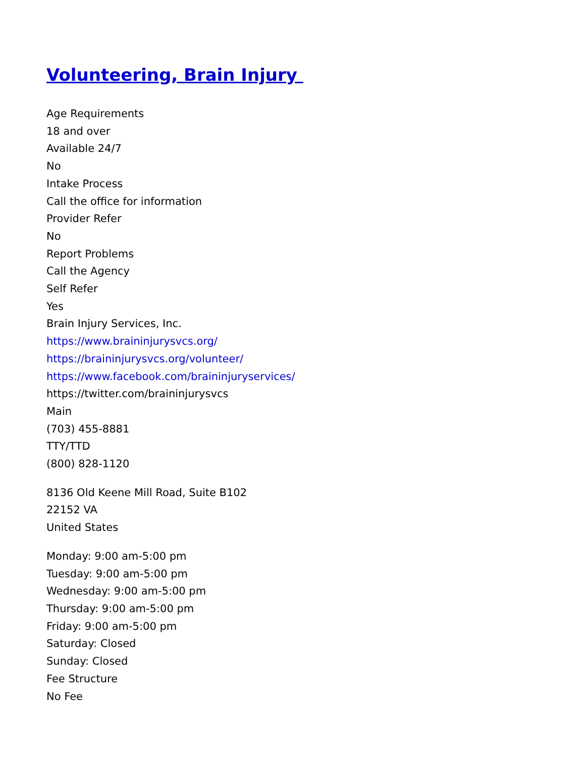Volunteering, Brain Injury
Age Requirements
18 and over
Available 24/7
No
Intake Process
Call the office for information
Provider Refer
No
Report Problems
Call the Agency
Self Refer
Yes
Brain Injury Services, Inc.
https://www.braininjurysvcs.org/
https://braininjurysvcs.org/volunteer/
https://www.facebook.com/braininjuryservices/
https://twitter.com/braininjurysvcs
Main
(703) 455-8881
TTY/TTD
(800) 828-1120
8136 Old Keene Mill Road, Suite B102
22152 VA
United States
Monday: 9:00 am-5:00 pm
Tuesday: 9:00 am-5:00 pm
Wednesday: 9:00 am-5:00 pm
Thursday: 9:00 am-5:00 pm
Friday: 9:00 am-5:00 pm
Saturday: Closed
Sunday: Closed
Fee Structure
No Fee